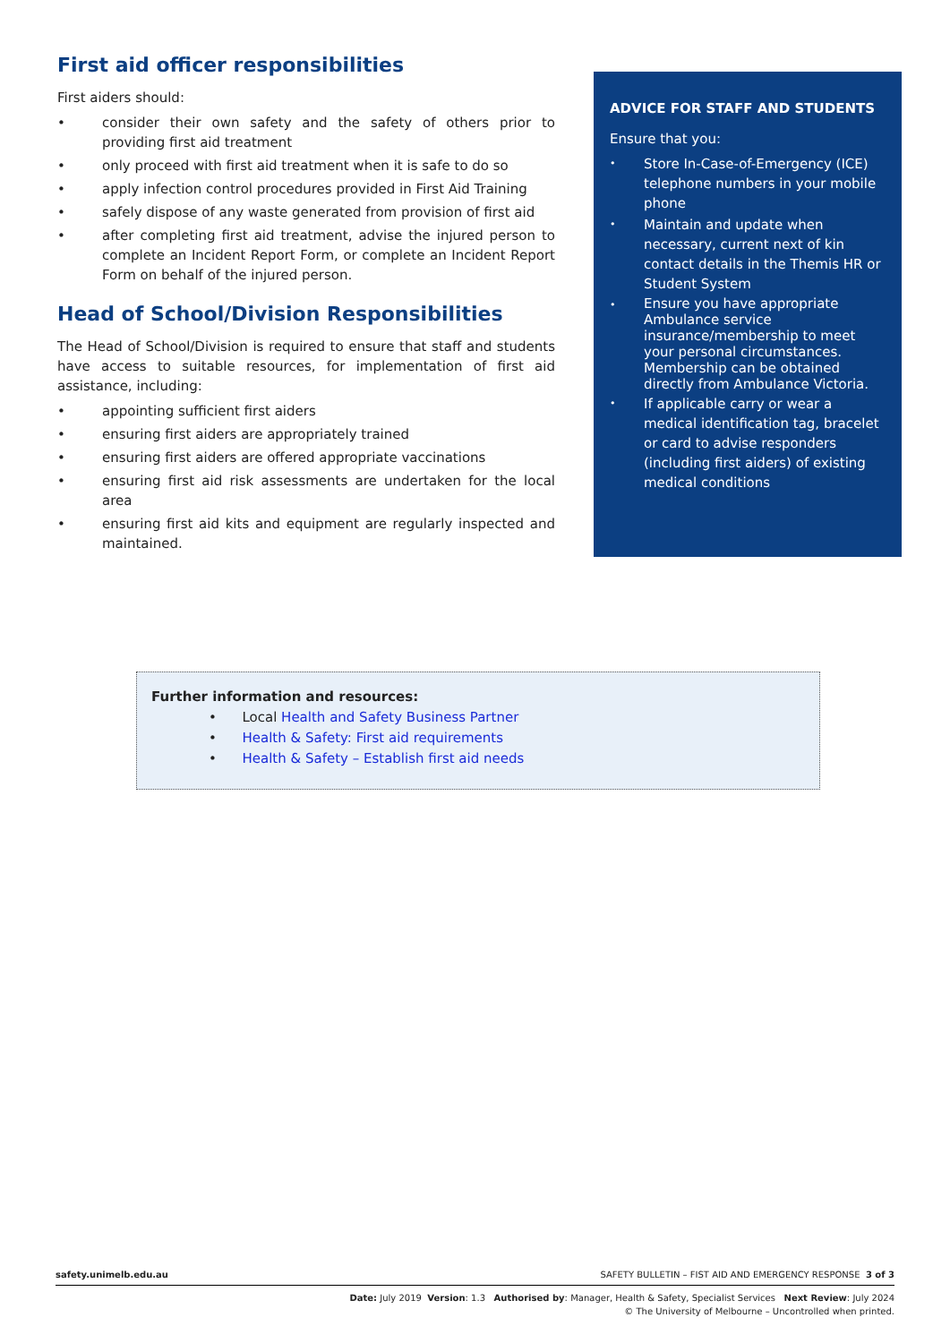First aid officer responsibilities
First aiders should:
• consider their own safety and the safety of others prior to providing first aid treatment
• only proceed with first aid treatment when it is safe to do so
• apply infection control procedures provided in First Aid Training
• safely dispose of any waste generated from provision of first aid
• after completing first aid treatment, advise the injured person to complete an Incident Report Form, or complete an Incident Report Form on behalf of the injured person.
Head of School/Division Responsibilities
The Head of School/Division is required to ensure that staff and students have access to suitable resources, for implementation of first aid assistance, including:
• appointing sufficient first aiders
• ensuring first aiders are appropriately trained
• ensuring first aiders are offered appropriate vaccinations
• ensuring first aid risk assessments are undertaken for the local area
• ensuring first aid kits and equipment are regularly inspected and maintained.
ADVICE FOR STAFF AND STUDENTS
Ensure that you:
• Store In-Case-of-Emergency (ICE) telephone numbers in your mobile phone
• Maintain and update when necessary, current next of kin contact details in the Themis HR or Student System
• Ensure you have appropriate Ambulance service insurance/membership to meet your personal circumstances. Membership can be obtained directly from Ambulance Victoria.
• If applicable carry or wear a medical identification tag, bracelet or card to advise responders (including first aiders) of existing medical conditions
Further information and resources:
• Local Health and Safety Business Partner
• Health & Safety: First aid requirements
• Health & Safety – Establish first aid needs
safety.unimelb.edu.au SAFETY BULLETIN – FIST AID AND EMERGENCY RESPONSE 3 of 3
Date: July 2019 Version: 1.3 Authorised by: Manager, Health & Safety, Specialist Services Next Review: July 2024
© The University of Melbourne – Uncontrolled when printed.